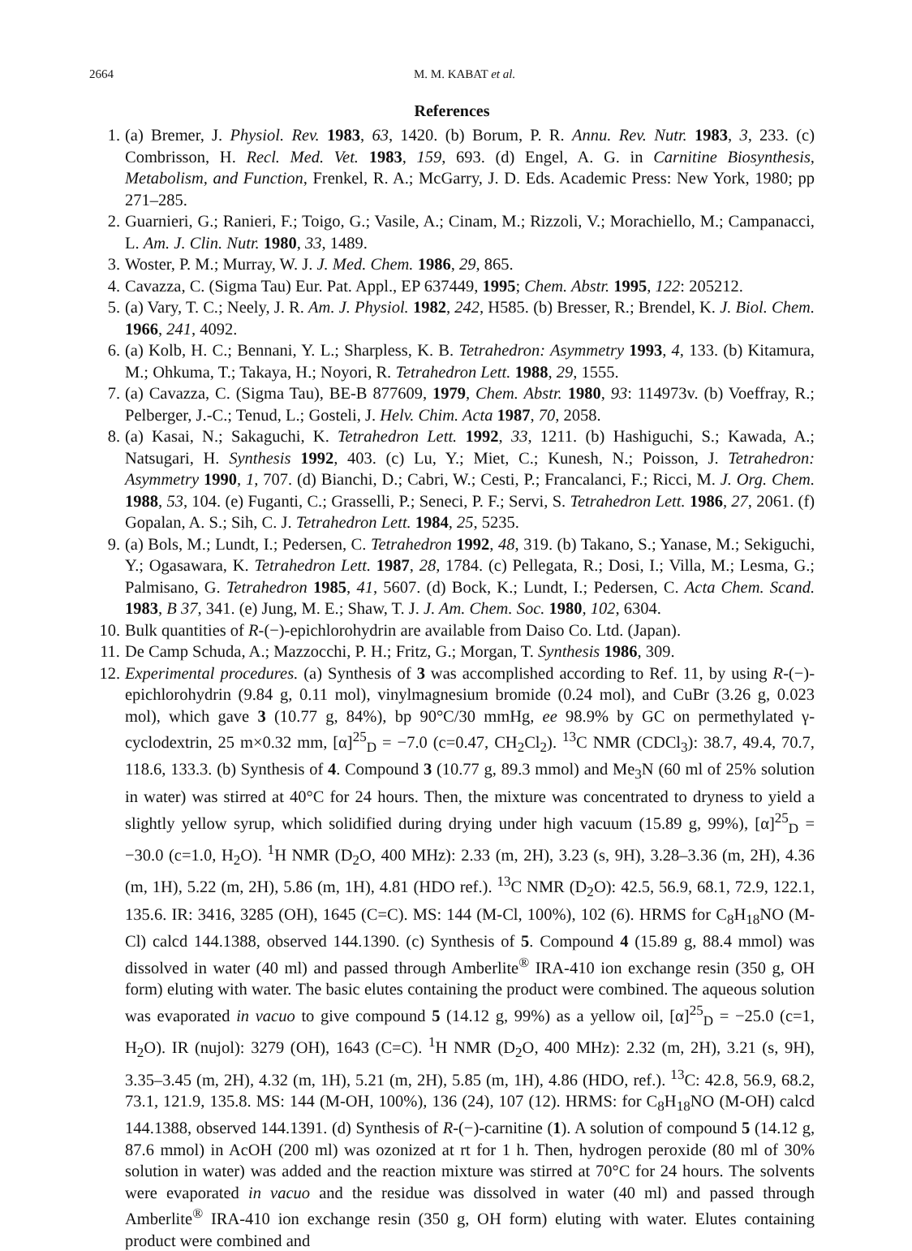2664 M. M. KABAT et al.
References
1. (a) Bremer, J. Physiol. Rev. 1983, 63, 1420. (b) Borum, P. R. Annu. Rev. Nutr. 1983, 3, 233. (c) Combrisson, H. Recl. Med. Vet. 1983, 159, 693. (d) Engel, A. G. in Carnitine Biosynthesis, Metabolism, and Function, Frenkel, R. A.; McGarry, J. D. Eds. Academic Press: New York, 1980; pp 271–285.
2. Guarnieri, G.; Ranieri, F.; Toigo, G.; Vasile, A.; Cinam, M.; Rizzoli, V.; Morachiello, M.; Campanacci, L. Am. J. Clin. Nutr. 1980, 33, 1489.
3. Woster, P. M.; Murray, W. J. J. Med. Chem. 1986, 29, 865.
4. Cavazza, C. (Sigma Tau) Eur. Pat. Appl., EP 637449, 1995; Chem. Abstr. 1995, 122: 205212.
5. (a) Vary, T. C.; Neely, J. R. Am. J. Physiol. 1982, 242, H585. (b) Bresser, R.; Brendel, K. J. Biol. Chem. 1966, 241, 4092.
6. (a) Kolb, H. C.; Bennani, Y. L.; Sharpless, K. B. Tetrahedron: Asymmetry 1993, 4, 133. (b) Kitamura, M.; Ohkuma, T.; Takaya, H.; Noyori, R. Tetrahedron Lett. 1988, 29, 1555.
7. (a) Cavazza, C. (Sigma Tau), BE-B 877609, 1979, Chem. Abstr. 1980, 93: 114973v. (b) Voeffray, R.; Pelberger, J.-C.; Tenud, L.; Gosteli, J. Helv. Chim. Acta 1987, 70, 2058.
8. (a) Kasai, N.; Sakaguchi, K. Tetrahedron Lett. 1992, 33, 1211. (b) Hashiguchi, S.; Kawada, A.; Natsugari, H. Synthesis 1992, 403. (c) Lu, Y.; Miet, C.; Kunesh, N.; Poisson, J. Tetrahedron: Asymmetry 1990, 1, 707. (d) Bianchi, D.; Cabri, W.; Cesti, P.; Francalanci, F.; Ricci, M. J. Org. Chem. 1988, 53, 104. (e) Fuganti, C.; Grasselli, P.; Seneci, P. F.; Servi, S. Tetrahedron Lett. 1986, 27, 2061. (f) Gopalan, A. S.; Sih, C. J. Tetrahedron Lett. 1984, 25, 5235.
9. (a) Bols, M.; Lundt, I.; Pedersen, C. Tetrahedron 1992, 48, 319. (b) Takano, S.; Yanase, M.; Sekiguchi, Y.; Ogasawara, K. Tetrahedron Lett. 1987, 28, 1784. (c) Pellegata, R.; Dosi, I.; Villa, M.; Lesma, G.; Palmisano, G. Tetrahedron 1985, 41, 5607. (d) Bock, K.; Lundt, I.; Pedersen, C. Acta Chem. Scand. 1983, B 37, 341. (e) Jung, M. E.; Shaw, T. J. J. Am. Chem. Soc. 1980, 102, 6304.
10. Bulk quantities of R-(−)-epichlorohydrin are available from Daiso Co. Ltd. (Japan).
11. De Camp Schuda, A.; Mazzocchi, P. H.; Fritz, G.; Morgan, T. Synthesis 1986, 309.
12. Experimental procedures. (a) Synthesis of 3 was accomplished according to Ref. 11, by using R-(−)-epichlorohydrin (9.84 g, 0.11 mol), vinylmagnesium bromide (0.24 mol), and CuBr (3.26 g, 0.023 mol), which gave 3 (10.77 g, 84%), bp 90°C/30 mmHg, ee 98.9% by GC on permethylated γ-cyclodextrin, 25 m×0.32 mm, [α]<sup>25</sup><sub>D</sub> = −7.0 (c=0.47, CH<sub>2</sub>Cl<sub>2</sub>). <sup>13</sup>C NMR (CDCl<sub>3</sub>): 38.7, 49.4, 70.7, 118.6, 133.3. (b) Synthesis of 4. Compound 3 (10.77 g, 89.3 mmol) and Me<sub>3</sub>N (60 ml of 25% solution in water) was stirred at 40°C for 24 hours. Then, the mixture was concentrated to dryness to yield a slightly yellow syrup, which solidified during drying under high vacuum (15.89 g, 99%), [α]<sup>25</sup><sub>D</sub> = −30.0 (c=1.0, H<sub>2</sub>O). <sup>1</sup>H NMR (D<sub>2</sub>O, 400 MHz): 2.33 (m, 2H), 3.23 (s, 9H), 3.28–3.36 (m, 2H), 4.36 (m, 1H), 5.22 (m, 2H), 5.86 (m, 1H), 4.81 (HDO ref.). <sup>13</sup>C NMR (D<sub>2</sub>O): 42.5, 56.9, 68.1, 72.9, 122.1, 135.6. IR: 3416, 3285 (OH), 1645 (C=C). MS: 144 (M-Cl, 100%), 102 (6). HRMS for C<sub>8</sub>H<sub>18</sub>NO (M-Cl) calcd 144.1388, observed 144.1390. (c) Synthesis of 5. Compound 4 (15.89 g, 88.4 mmol) was dissolved in water (40 ml) and passed through Amberlite<sup>®</sup> IRA-410 ion exchange resin (350 g, OH form) eluting with water. The basic elutes containing the product were combined. The aqueous solution was evaporated in vacuo to give compound 5 (14.12 g, 99%) as a yellow oil, [α]<sup>25</sup><sub>D</sub> = −25.0 (c=1, H<sub>2</sub>O). IR (nujol): 3279 (OH), 1643 (C=C). <sup>1</sup>H NMR (D<sub>2</sub>O, 400 MHz): 2.32 (m, 2H), 3.21 (s, 9H), 3.35–3.45 (m, 2H), 4.32 (m, 1H), 5.21 (m, 2H), 5.85 (m, 1H), 4.86 (HDO, ref.). <sup>13</sup>C: 42.8, 56.9, 68.2, 73.1, 121.9, 135.8. MS: 144 (M-OH, 100%), 136 (24), 107 (12). HRMS: for C<sub>8</sub>H<sub>18</sub>NO (M-OH) calcd 144.1388, observed 144.1391. (d) Synthesis of R-(−)-carnitine (1). A solution of compound 5 (14.12 g, 87.6 mmol) in AcOH (200 ml) was ozonized at rt for 1 h. Then, hydrogen peroxide (80 ml of 30% solution in water) was added and the reaction mixture was stirred at 70°C for 24 hours. The solvents were evaporated in vacuo and the residue was dissolved in water (40 ml) and passed through Amberlite<sup>®</sup> IRA-410 ion exchange resin (350 g, OH form) eluting with water. Elutes containing product were combined and